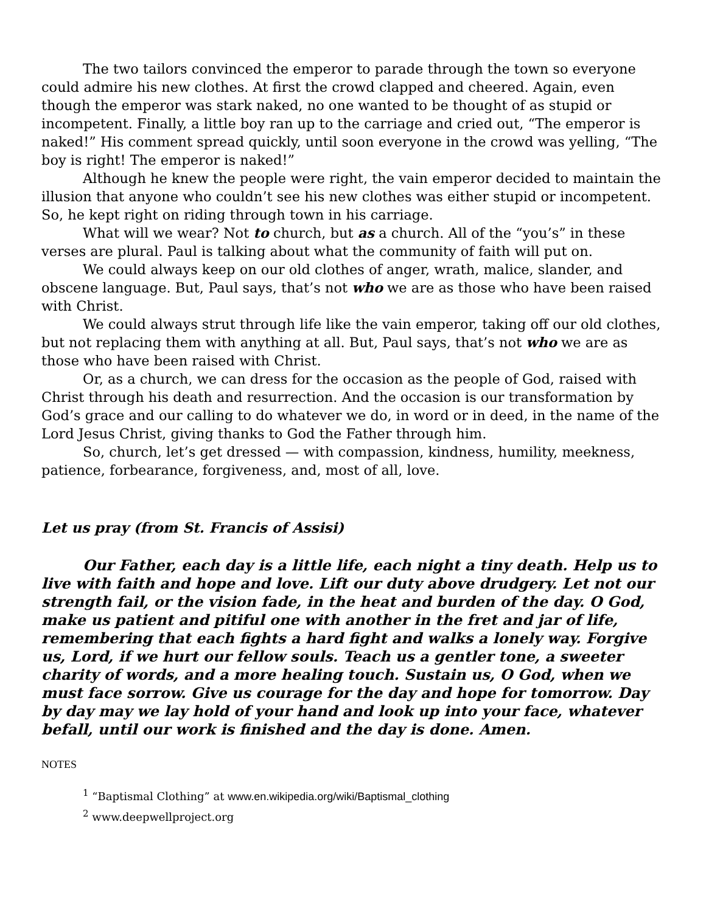The two tailors convinced the emperor to parade through the town so everyone could admire his new clothes. At first the crowd clapped and cheered. Again, even though the emperor was stark naked, no one wanted to be thought of as stupid or incompetent. Finally, a little boy ran up to the carriage and cried out, “The emperor is naked!” His comment spread quickly, until soon everyone in the crowd was yelling, “The boy is right! The emperor is naked!”
Although he knew the people were right, the vain emperor decided to maintain the illusion that anyone who couldn’t see his new clothes was either stupid or incompetent. So, he kept right on riding through town in his carriage.
What will we wear? Not to church, but as a church. All of the “you’s” in these verses are plural. Paul is talking about what the community of faith will put on.
We could always keep on our old clothes of anger, wrath, malice, slander, and obscene language. But, Paul says, that’s not who we are as those who have been raised with Christ.
We could always strut through life like the vain emperor, taking off our old clothes, but not replacing them with anything at all. But, Paul says, that’s not who we are as those who have been raised with Christ.
Or, as a church, we can dress for the occasion as the people of God, raised with Christ through his death and resurrection. And the occasion is our transformation by God’s grace and our calling to do whatever we do, in word or in deed, in the name of the Lord Jesus Christ, giving thanks to God the Father through him.
So, church, let’s get dressed — with compassion, kindness, humility, meekness, patience, forbearance, forgiveness, and, most of all, love.
Let us pray (from St. Francis of Assisi)
Our Father, each day is a little life, each night a tiny death. Help us to live with faith and hope and love. Lift our duty above drudgery. Let not our strength fail, or the vision fade, in the heat and burden of the day. O God, make us patient and pitiful one with another in the fret and jar of life, remembering that each fights a hard fight and walks a lonely way. Forgive us, Lord, if we hurt our fellow souls. Teach us a gentler tone, a sweeter charity of words, and a more healing touch. Sustain us, O God, when we must face sorrow. Give us courage for the day and hope for tomorrow. Day by day may we lay hold of your hand and look up into your face, whatever befall, until our work is finished and the day is done. Amen.
NOTES
<sup>1</sup> “Baptismal Clothing” at www.en.wikipedia.org/wiki/Baptismal_clothing
<sup>2</sup> www.deepwellproject.org